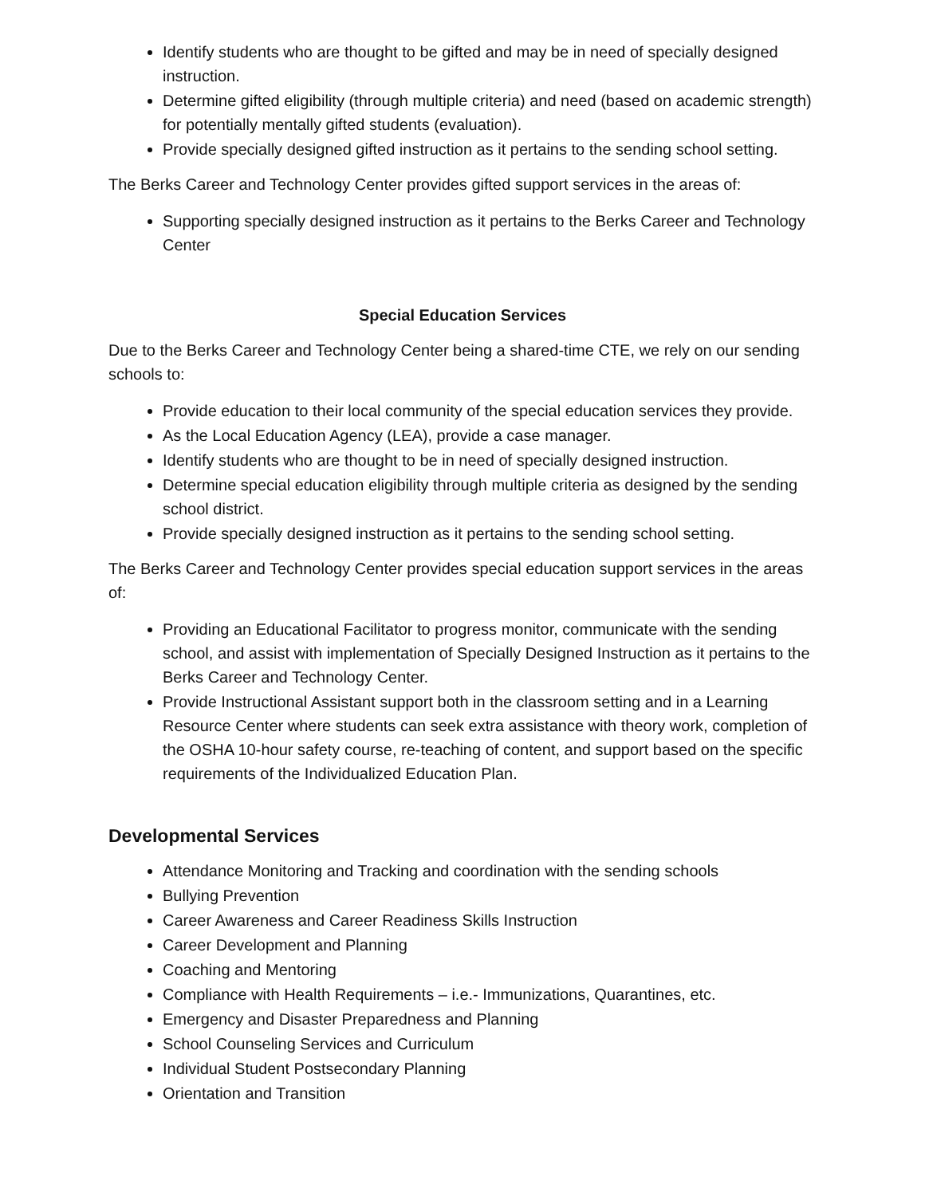Identify students who are thought to be gifted and may be in need of specially designed instruction.
Determine gifted eligibility (through multiple criteria) and need (based on academic strength) for potentially mentally gifted students (evaluation).
Provide specially designed gifted instruction as it pertains to the sending school setting.
The Berks Career and Technology Center provides gifted support services in the areas of:
Supporting specially designed instruction as it pertains to the Berks Career and Technology Center
Special Education Services
Due to the Berks Career and Technology Center being a shared-time CTE, we rely on our sending schools to:
Provide education to their local community of the special education services they provide.
As the Local Education Agency (LEA), provide a case manager.
Identify students who are thought to be in need of specially designed instruction.
Determine special education eligibility through multiple criteria as designed by the sending school district.
Provide specially designed instruction as it pertains to the sending school setting.
The Berks Career and Technology Center provides special education support services in the areas of:
Providing an Educational Facilitator to progress monitor, communicate with the sending school, and assist with implementation of Specially Designed Instruction as it pertains to the Berks Career and Technology Center.
Provide Instructional Assistant support both in the classroom setting and in a Learning Resource Center where students can seek extra assistance with theory work, completion of the OSHA 10-hour safety course, re-teaching of content, and support based on the specific requirements of the Individualized Education Plan.
Developmental Services
Attendance Monitoring and Tracking and coordination with the sending schools
Bullying Prevention
Career Awareness and Career Readiness Skills Instruction
Career Development and Planning
Coaching and Mentoring
Compliance with Health Requirements – i.e.- Immunizations, Quarantines, etc.
Emergency and Disaster Preparedness and Planning
School Counseling Services and Curriculum
Individual Student Postsecondary Planning
Orientation and Transition